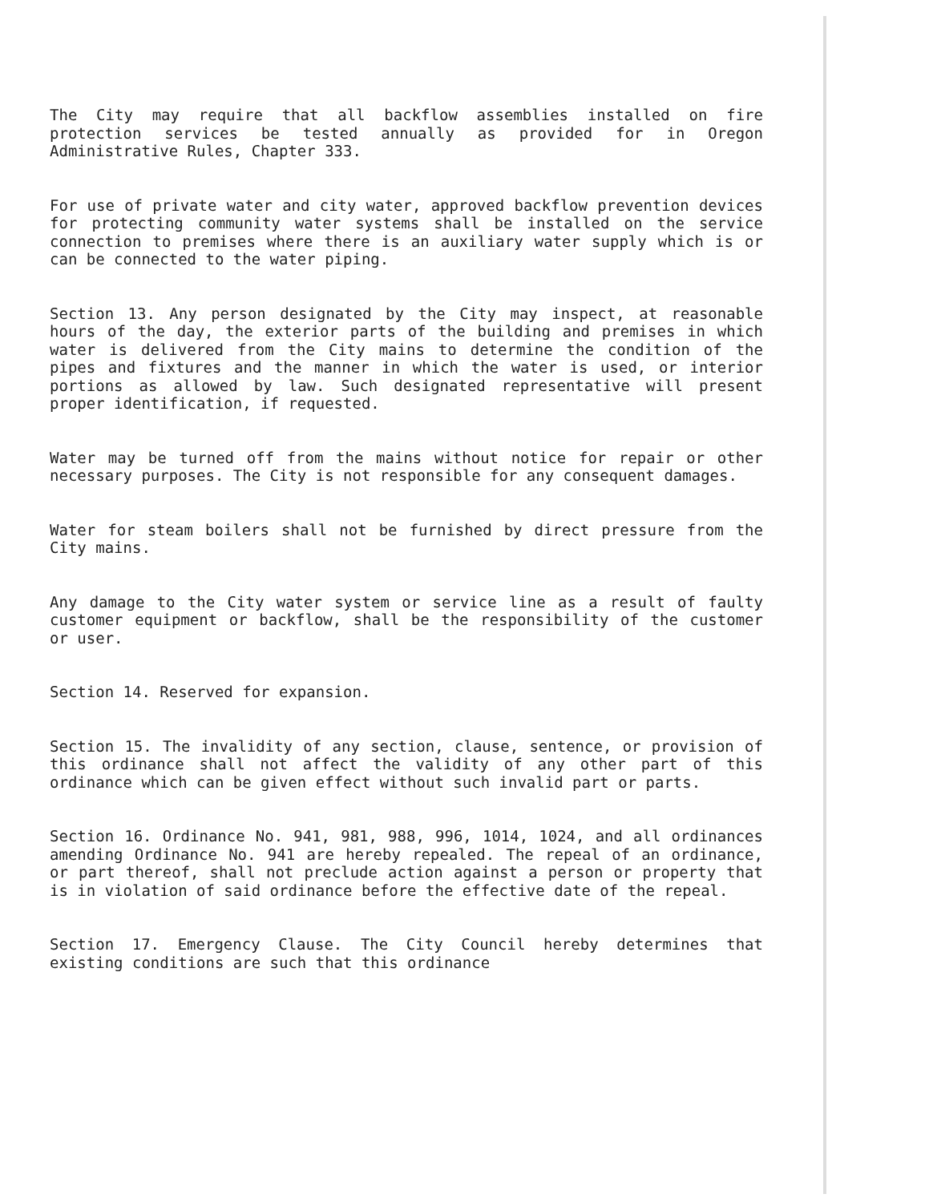The City may require that all backflow assemblies installed on fire protection services be tested annually as provided for in Oregon Administrative Rules, Chapter 333.
For use of private water and city water, approved backflow prevention devices for protecting community water systems shall be installed on the service connection to premises where there is an auxiliary water supply which is or can be connected to the water piping.
Section 13. Any person designated by the City may inspect, at reasonable hours of the day, the exterior parts of the building and premises in which water is delivered from the City mains to determine the condition of the pipes and fixtures and the manner in which the water is used, or interior portions as allowed by law. Such designated representative will present proper identification, if requested.
Water may be turned off from the mains without notice for repair or other necessary purposes. The City is not responsible for any consequent damages.
Water for steam boilers shall not be furnished by direct pressure from the City mains.
Any damage to the City water system or service line as a result of faulty customer equipment or backflow, shall be the responsibility of the customer or user.
Section 14. Reserved for expansion.
Section 15. The invalidity of any section, clause, sentence, or provision of this ordinance shall not affect the validity of any other part of this ordinance which can be given effect without such invalid part or parts.
Section 16. Ordinance No. 941, 981, 988, 996, 1014, 1024, and all ordinances amending Ordinance No. 941 are hereby repealed. The repeal of an ordinance, or part thereof, shall not preclude action against a person or property that is in violation of said ordinance before the effective date of the repeal.
Section 17. Emergency Clause. The City Council hereby determines that existing conditions are such that this ordinance